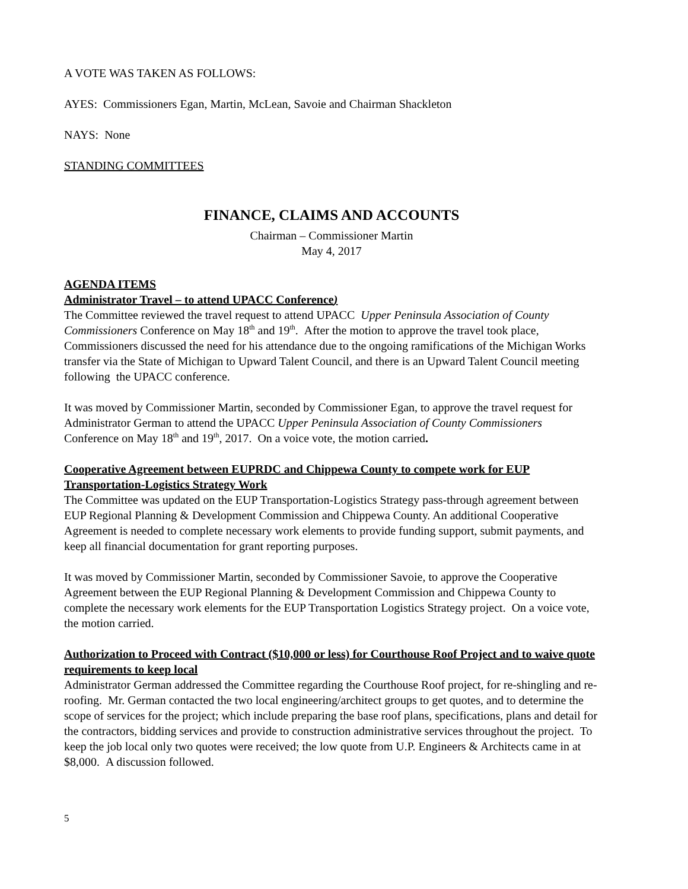A VOTE WAS TAKEN AS FOLLOWS:
AYES: Commissioners Egan, Martin, McLean, Savoie and Chairman Shackleton
NAYS: None
STANDING COMMITTEES
FINANCE, CLAIMS AND ACCOUNTS
Chairman – Commissioner Martin
May 4, 2017
AGENDA ITEMS
Administrator Travel – to attend UPACC Conference)
The Committee reviewed the travel request to attend UPACC Upper Peninsula Association of County Commissioners Conference on May 18<sup>th</sup> and 19<sup>th</sup>. After the motion to approve the travel took place, Commissioners discussed the need for his attendance due to the ongoing ramifications of the Michigan Works transfer via the State of Michigan to Upward Talent Council, and there is an Upward Talent Council meeting following the UPACC conference.
It was moved by Commissioner Martin, seconded by Commissioner Egan, to approve the travel request for Administrator German to attend the UPACC Upper Peninsula Association of County Commissioners Conference on May 18<sup>th</sup> and 19<sup>th</sup>, 2017. On a voice vote, the motion carried.
Cooperative Agreement between EUPRDC and Chippewa County to compete work for EUP Transportation-Logistics Strategy Work
The Committee was updated on the EUP Transportation-Logistics Strategy pass-through agreement between EUP Regional Planning & Development Commission and Chippewa County. An additional Cooperative Agreement is needed to complete necessary work elements to provide funding support, submit payments, and keep all financial documentation for grant reporting purposes.
It was moved by Commissioner Martin, seconded by Commissioner Savoie, to approve the Cooperative Agreement between the EUP Regional Planning & Development Commission and Chippewa County to complete the necessary work elements for the EUP Transportation Logistics Strategy project. On a voice vote, the motion carried.
Authorization to Proceed with Contract ($10,000 or less) for Courthouse Roof Project and to waive quote requirements to keep local
Administrator German addressed the Committee regarding the Courthouse Roof project, for re-shingling and re-roofing. Mr. German contacted the two local engineering/architect groups to get quotes, and to determine the scope of services for the project; which include preparing the base roof plans, specifications, plans and detail for the contractors, bidding services and provide to construction administrative services throughout the project. To keep the job local only two quotes were received; the low quote from U.P. Engineers & Architects came in at $8,000. A discussion followed.
5